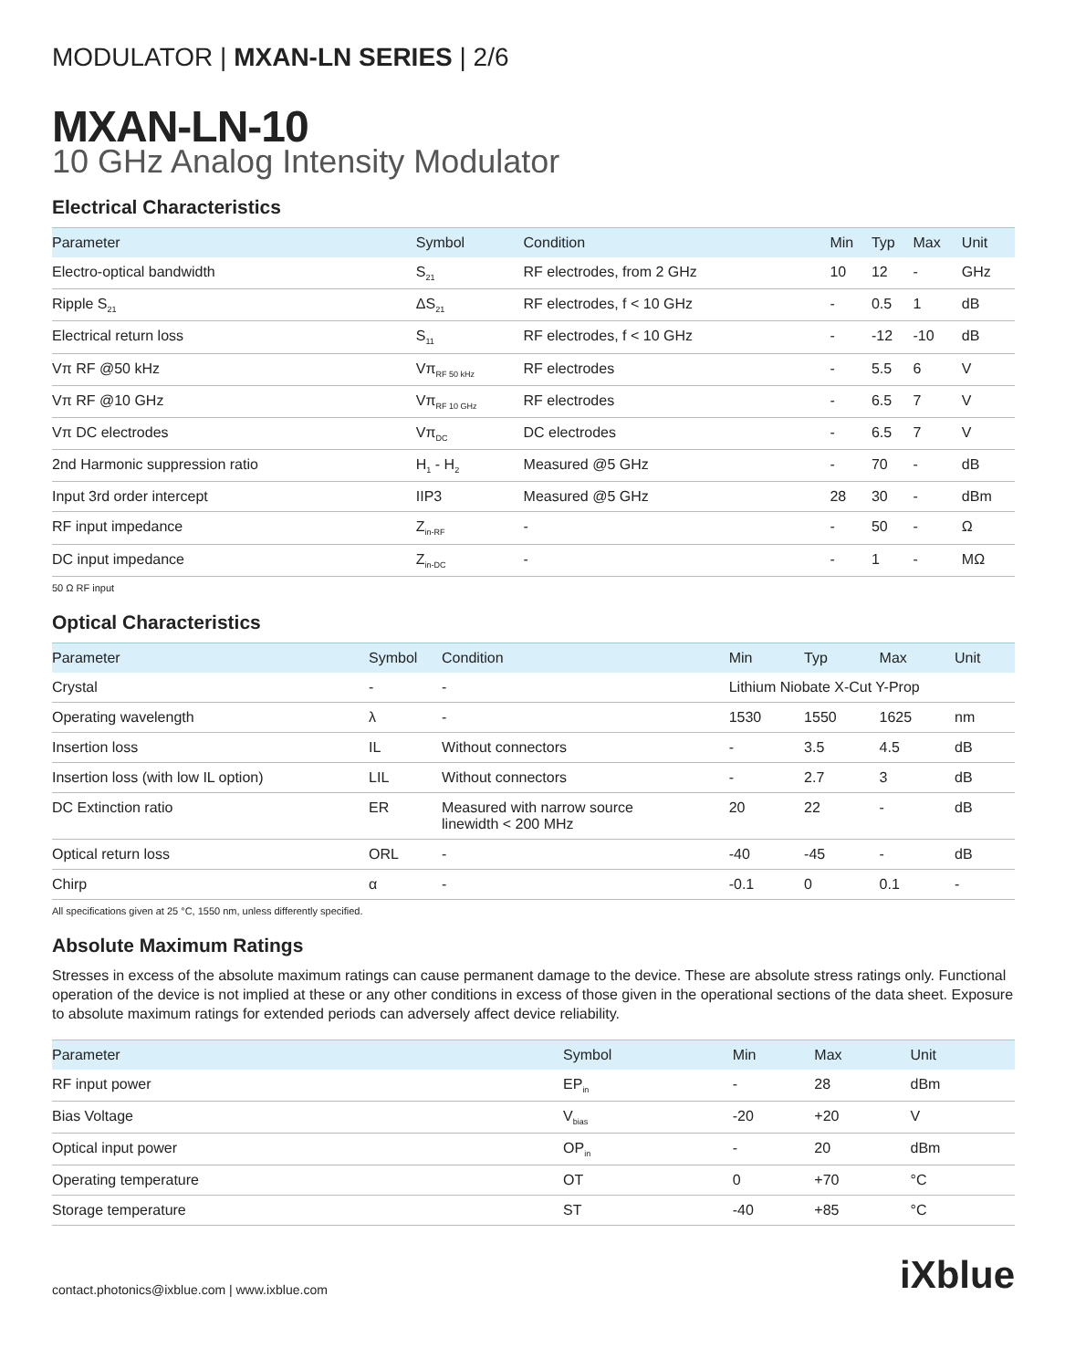MODULATOR | MXAN-LN SERIES | 2/6
MXAN-LN-10
10 GHz Analog Intensity Modulator
Electrical Characteristics
| Parameter | Symbol | Condition | Min | Typ | Max | Unit |
| --- | --- | --- | --- | --- | --- | --- |
| Electro-optical bandwidth | S<sub>21</sub> | RF electrodes, from 2 GHz | 10 | 12 | - | GHz |
| Ripple S<sub>21</sub> | ΔS<sub>21</sub> | RF electrodes, f < 10 GHz | - | 0.5 | 1 | dB |
| Electrical return loss | S<sub>11</sub> | RF electrodes, f < 10 GHz | - | -12 | -10 | dB |
| Vπ RF @50 kHz | Vπ<sub>RF 50 kHz</sub> | RF electrodes | - | 5.5 | 6 | V |
| Vπ RF @10 GHz | Vπ<sub>RF 10 GHz</sub> | RF electrodes | - | 6.5 | 7 | V |
| Vπ DC electrodes | Vπ<sub>DC</sub> | DC electrodes | - | 6.5 | 7 | V |
| 2nd Harmonic suppression ratio | H<sub>1</sub> - H<sub>2</sub> | Measured @5 GHz | - | 70 | - | dB |
| Input 3rd order intercept | IIP3 | Measured @5 GHz | 28 | 30 | - | dBm |
| RF input impedance | Z<sub>in-RF</sub> | - | - | 50 | - | Ω |
| DC input impedance | Z<sub>in-DC</sub> | - | - | 1 | - | MΩ |
50 Ω RF input
Optical Characteristics
| Parameter | Symbol | Condition | Min | Typ | Max | Unit |
| --- | --- | --- | --- | --- | --- | --- |
| Crystal | - | - | Lithium Niobate X-Cut Y-Prop | | | |
| Operating wavelength | λ | - | 1530 | 1550 | 1625 | nm |
| Insertion loss | IL | Without connectors | - | 3.5 | 4.5 | dB |
| Insertion loss (with low IL option) | LIL | Without connectors | - | 2.7 | 3 | dB |
| DC Extinction ratio | ER | Measured with narrow source linewidth < 200 MHz | 20 | 22 | - | dB |
| Optical return loss | ORL | - | -40 | -45 | - | dB |
| Chirp | α | - | -0.1 | 0 | 0.1 | - |
All specifications given at 25 °C, 1550 nm, unless differently specified.
Absolute Maximum Ratings
Stresses in excess of the absolute maximum ratings can cause permanent damage to the device. These are absolute stress ratings only. Functional operation of the device is not implied at these or any other conditions in excess of those given in the operational sections of the data sheet. Exposure to absolute maximum ratings for extended periods can adversely affect device reliability.
| Parameter | Symbol | Min | Max | Unit |
| --- | --- | --- | --- | --- |
| RF input power | EP<sub>in</sub> | - | 28 | dBm |
| Bias Voltage | V<sub>bias</sub> | -20 | +20 | V |
| Optical input power | OP<sub>in</sub> | - | 20 | dBm |
| Operating temperature | OT | 0 | +70 | °C |
| Storage temperature | ST | -40 | +85 | °C |
contact.photonics@ixblue.com | www.ixblue.com iXblue